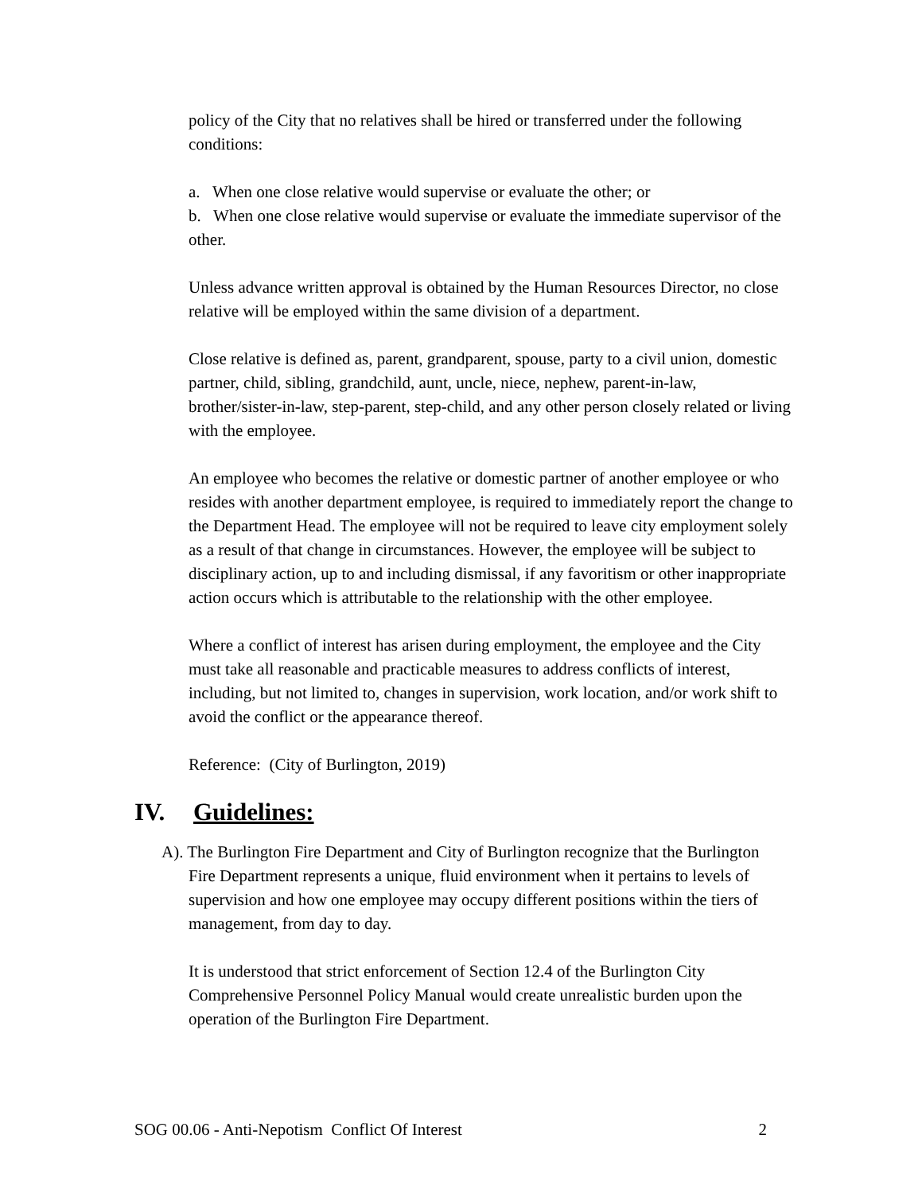policy of the City that no relatives shall be hired or transferred under the following conditions:
a. When one close relative would supervise or evaluate the other; or
b. When one close relative would supervise or evaluate the immediate supervisor of the other.
Unless advance written approval is obtained by the Human Resources Director, no close relative will be employed within the same division of a department.
Close relative is defined as, parent, grandparent, spouse, party to a civil union, domestic partner, child, sibling, grandchild, aunt, uncle, niece, nephew, parent-in-law, brother/sister-in-law, step-parent, step-child, and any other person closely related or living with the employee.
An employee who becomes the relative or domestic partner of another employee or who resides with another department employee, is required to immediately report the change to the Department Head. The employee will not be required to leave city employment solely as a result of that change in circumstances. However, the employee will be subject to disciplinary action, up to and including dismissal, if any favoritism or other inappropriate action occurs which is attributable to the relationship with the other employee.
Where a conflict of interest has arisen during employment, the employee and the City must take all reasonable and practicable measures to address conflicts of interest, including, but not limited to, changes in supervision, work location, and/or work shift to avoid the conflict or the appearance thereof.
Reference: (City of Burlington, 2019)
IV. Guidelines:
A). The Burlington Fire Department and City of Burlington recognize that the Burlington
Fire Department represents a unique, fluid environment when it pertains to levels of supervision and how one employee may occupy different positions within the tiers of management, from day to day.
It is understood that strict enforcement of Section 12.4 of the Burlington City Comprehensive Personnel Policy Manual would create unrealistic burden upon the operation of the Burlington Fire Department.
SOG 00.06 - Anti-Nepotism Conflict Of Interest 2